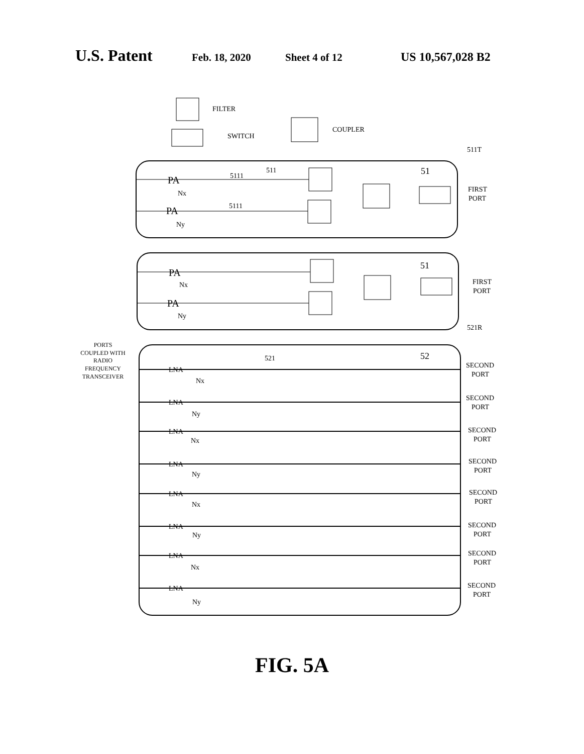U.S. Patent Feb. 18, 2020 Sheet 4 of 12 US 10,567,028 B2
FILTER
SWITCH
COUPLER
511T
511
5111
5111
51
PA
Nx
PA
Ny
FIRST
PORT
51
PA
Nx
PA
Ny
FIRST
PORT
521R
PORTS
COUPLED WITH
RADIO
FREQUENCY
TRANSCEIVER
521
52
LNA
Nx
SECOND
PORT
LNA
Ny
SECOND
PORT
LNA
Nx
SECOND
PORT
LNA
Ny
SECOND
PORT
LNA
Nx
SECOND
PORT
LNA
Ny
SECOND
PORT
LNA
Nx
SECOND
PORT
LNA
Ny
SECOND
PORT
FIG. 5A